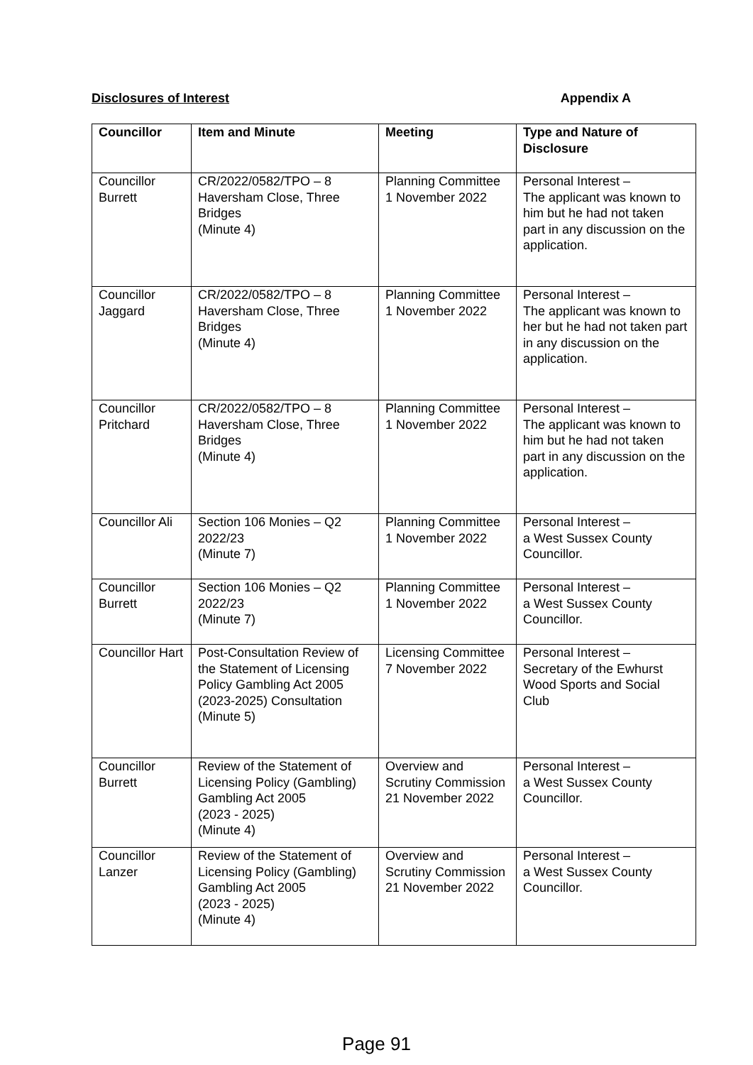Disclosures of Interest Appendix A
| Councillor | Item and Minute | Meeting | Type and Nature of Disclosure |
| --- | --- | --- | --- |
| Councillor Burrett | CR/2022/0582/TPO – 8 Haversham Close, Three Bridges (Minute 4) | Planning Committee 1 November 2022 | Personal Interest – The applicant was known to him but he had not taken part in any discussion on the application. |
| Councillor Jaggard | CR/2022/0582/TPO – 8 Haversham Close, Three Bridges (Minute 4) | Planning Committee 1 November 2022 | Personal Interest – The applicant was known to her but he had not taken part in any discussion on the application. |
| Councillor Pritchard | CR/2022/0582/TPO – 8 Haversham Close, Three Bridges (Minute 4) | Planning Committee 1 November 2022 | Personal Interest – The applicant was known to him but he had not taken part in any discussion on the application. |
| Councillor Ali | Section 106 Monies – Q2 2022/23 (Minute 7) | Planning Committee 1 November 2022 | Personal Interest – a West Sussex County Councillor. |
| Councillor Burrett | Section 106 Monies – Q2 2022/23 (Minute 7) | Planning Committee 1 November 2022 | Personal Interest – a West Sussex County Councillor. |
| Councillor Hart | Post-Consultation Review of the Statement of Licensing Policy Gambling Act 2005 (2023-2025) Consultation (Minute 5) | Licensing Committee 7 November 2022 | Personal Interest – Secretary of the Ewhurst Wood Sports and Social Club |
| Councillor Burrett | Review of the Statement of Licensing Policy (Gambling) Gambling Act 2005 (2023 - 2025) (Minute 4) | Overview and Scrutiny Commission 21 November 2022 | Personal Interest – a West Sussex County Councillor. |
| Councillor Lanzer | Review of the Statement of Licensing Policy (Gambling) Gambling Act 2005 (2023 - 2025) (Minute 4) | Overview and Scrutiny Commission 21 November 2022 | Personal Interest – a West Sussex County Councillor. |
Page 91